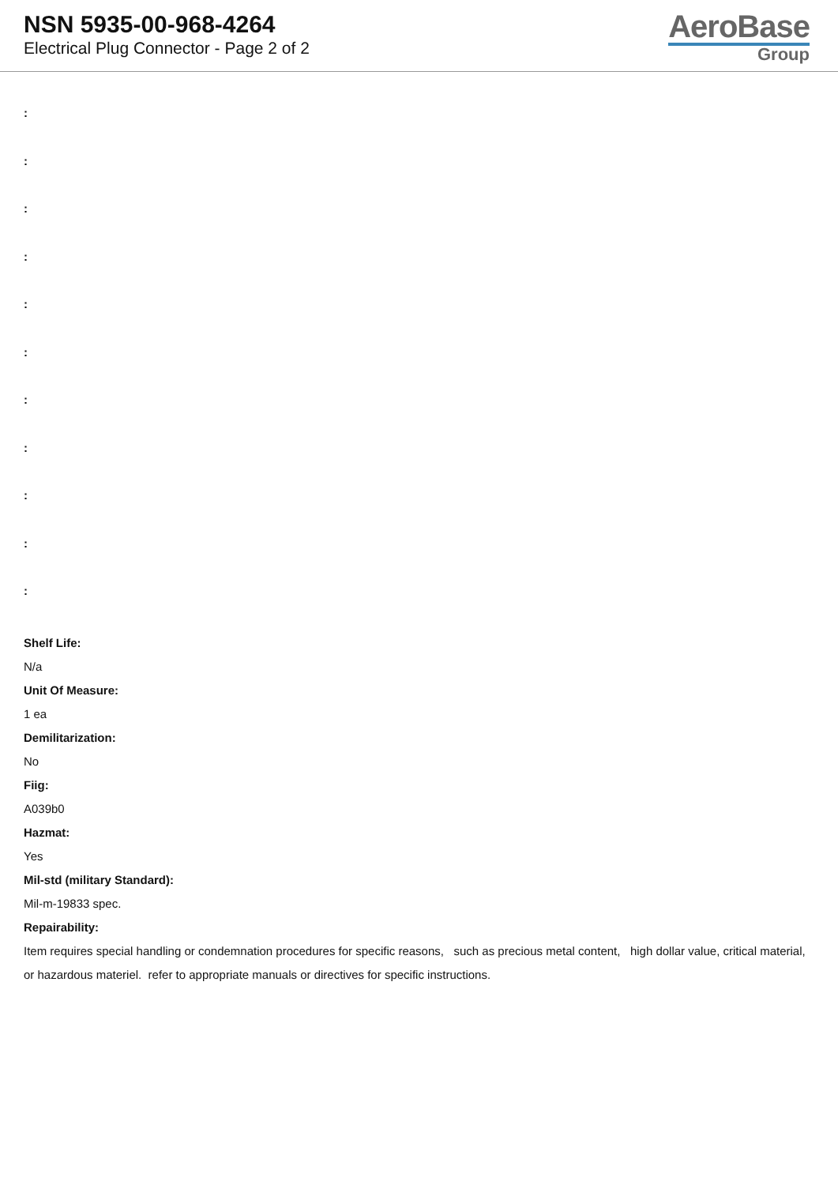NSN 5935-00-968-4264
Electrical Plug Connector - Page 2 of 2
AeroBase
Group
:
:
:
:
:
:
:
:
:
:
:
Shelf Life:
N/a
Unit Of Measure:
1 ea
Demilitarization:
No
Fiig:
A039b0
Hazmat:
Yes
Mil-std (military Standard):
Mil-m-19833 spec.
Repairability:
Item requires special handling or condemnation procedures for specific reasons, such as precious metal content, high dollar value, critical material, or hazardous materiel. refer to appropriate manuals or directives for specific instructions.